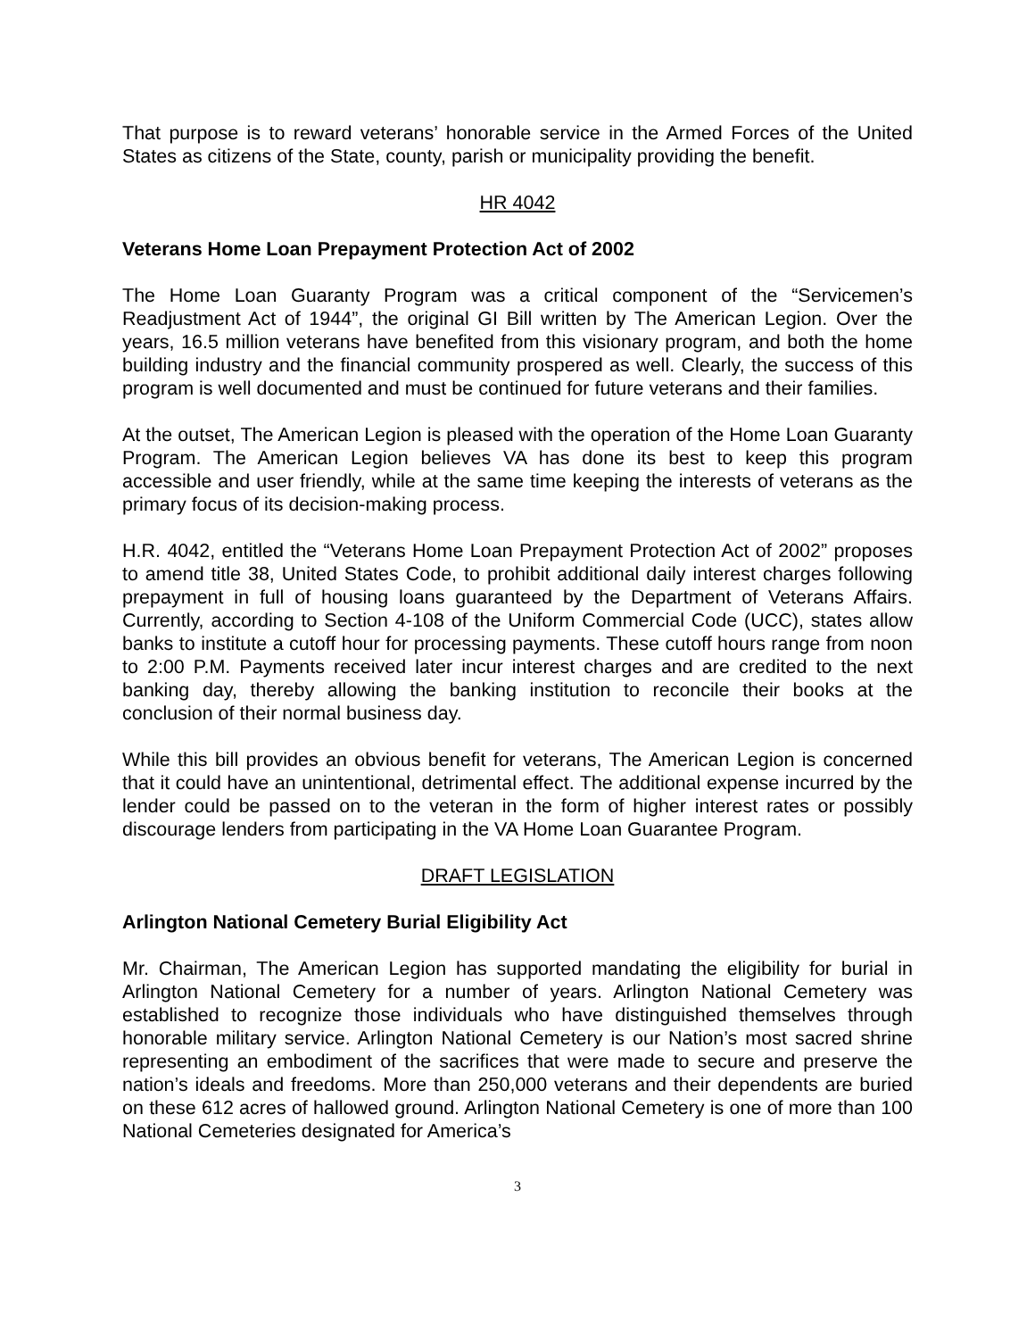That purpose is to reward veterans’ honorable service in the Armed Forces of the United States as citizens of the State, county, parish or municipality providing the benefit.
HR 4042
Veterans Home Loan Prepayment Protection Act of 2002
The Home Loan Guaranty Program was a critical component of the “Servicemen’s Readjustment Act of 1944”, the original GI Bill written by The American Legion. Over the years, 16.5 million veterans have benefited from this visionary program, and both the home building industry and the financial community prospered as well. Clearly, the success of this program is well documented and must be continued for future veterans and their families.
At the outset, The American Legion is pleased with the operation of the Home Loan Guaranty Program. The American Legion believes VA has done its best to keep this program accessible and user friendly, while at the same time keeping the interests of veterans as the primary focus of its decision-making process.
H.R. 4042, entitled the “Veterans Home Loan Prepayment Protection Act of 2002” proposes to amend title 38, United States Code, to prohibit additional daily interest charges following prepayment in full of housing loans guaranteed by the Department of Veterans Affairs. Currently, according to Section 4-108 of the Uniform Commercial Code (UCC), states allow banks to institute a cutoff hour for processing payments. These cutoff hours range from noon to 2:00 P.M. Payments received later incur interest charges and are credited to the next banking day, thereby allowing the banking institution to reconcile their books at the conclusion of their normal business day.
While this bill provides an obvious benefit for veterans, The American Legion is concerned that it could have an unintentional, detrimental effect. The additional expense incurred by the lender could be passed on to the veteran in the form of higher interest rates or possibly discourage lenders from participating in the VA Home Loan Guarantee Program.
DRAFT LEGISLATION
Arlington National Cemetery Burial Eligibility Act
Mr. Chairman, The American Legion has supported mandating the eligibility for burial in Arlington National Cemetery for a number of years. Arlington National Cemetery was established to recognize those individuals who have distinguished themselves through honorable military service. Arlington National Cemetery is our Nation’s most sacred shrine representing an embodiment of the sacrifices that were made to secure and preserve the nation’s ideals and freedoms. More than 250,000 veterans and their dependents are buried on these 612 acres of hallowed ground. Arlington National Cemetery is one of more than 100 National Cemeteries designated for America’s
3